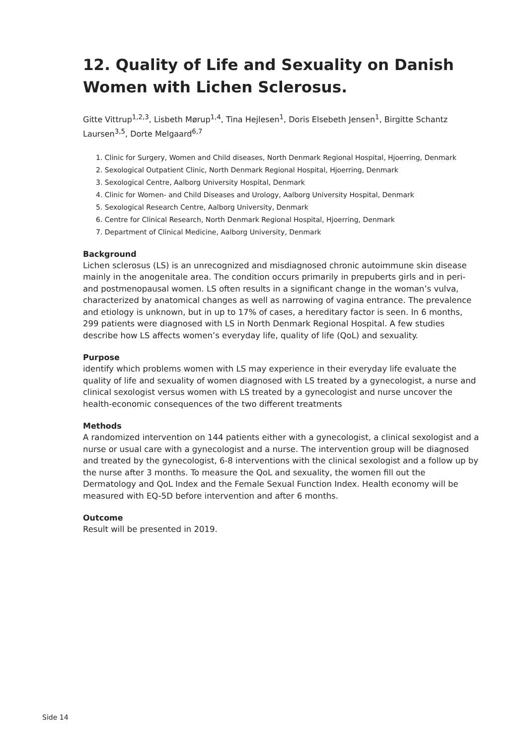12. Quality of Life and Sexuality on Danish Women with Lichen Sclerosus.
Gitte Vittrup<sup>1,2,3</sup>, Lisbeth Mørup<sup>1,4</sup>, Tina Hejlesen<sup>1</sup>, Doris Elsebeth Jensen<sup>1</sup>, Birgitte Schantz Laursen<sup>3,5</sup>, Dorte Melgaard<sup>6,7</sup>
1. Clinic for Surgery, Women and Child diseases, North Denmark Regional Hospital, Hjoerring, Denmark
2. Sexological Outpatient Clinic, North Denmark Regional Hospital, Hjoerring, Denmark
3. Sexological Centre, Aalborg University Hospital, Denmark
4. Clinic for Women- and Child Diseases and Urology, Aalborg University Hospital, Denmark
5. Sexological Research Centre, Aalborg University, Denmark
6. Centre for Clinical Research, North Denmark Regional Hospital, Hjoerring, Denmark
7. Department of Clinical Medicine, Aalborg University, Denmark
Background
Lichen sclerosus (LS) is an unrecognized and misdiagnosed chronic autoimmune skin disease mainly in the anogenitale area. The condition occurs primarily in prepuberts girls and in peri- and postmenopausal women. LS often results in a significant change in the woman’s vulva, characterized by anatomical changes as well as narrowing of vagina entrance. The prevalence and etiology is unknown, but in up to 17% of cases, a hereditary factor is seen. In 6 months, 299 patients were diagnosed with LS in North Denmark Regional Hospital. A few studies describe how LS affects women’s everyday life, quality of life (QoL) and sexuality.
Purpose
identify which problems women with LS may experience in their everyday life evaluate the quality of life and sexuality of women diagnosed with LS treated by a gynecologist, a nurse and clinical sexologist versus women with LS treated by a gynecologist and nurse uncover the health-economic consequences of the two different treatments
Methods
A randomized intervention on 144 patients either with a gynecologist, a clinical sexologist and a nurse or usual care with a gynecologist and a nurse. The intervention group will be diagnosed and treated by the gynecologist, 6-8 interventions with the clinical sexologist and a follow up by the nurse after 3 months. To measure the QoL and sexuality, the women fill out the Dermatology and QoL Index and the Female Sexual Function Index. Health economy will be measured with EQ-5D before intervention and after 6 months.
Outcome
Result will be presented in 2019.
Side 14